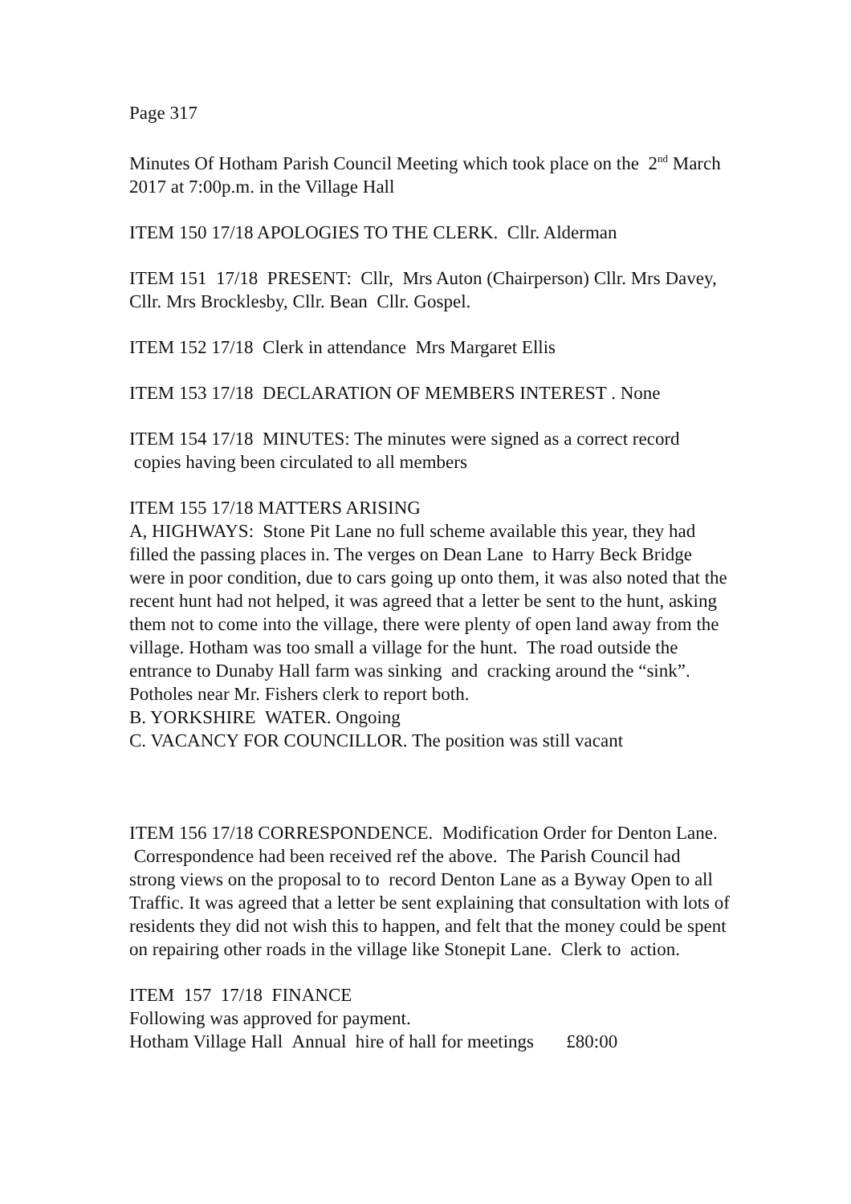Page 317
Minutes Of Hotham Parish Council Meeting which took place on the 2<sup>nd</sup> March 2017 at 7:00p.m. in the Village Hall
ITEM 150 17/18 APOLOGIES TO THE CLERK. Cllr. Alderman
ITEM 151 17/18 PRESENT: Cllr, Mrs Auton (Chairperson) Cllr. Mrs Davey, Cllr. Mrs Brocklesby, Cllr. Bean Cllr. Gospel.
ITEM 152 17/18 Clerk in attendance Mrs Margaret Ellis
ITEM 153 17/18 DECLARATION OF MEMBERS INTEREST . None
ITEM 154 17/18 MINUTES: The minutes were signed as a correct record copies having been circulated to all members
ITEM 155 17/18 MATTERS ARISING
A, HIGHWAYS: Stone Pit Lane no full scheme available this year, they had filled the passing places in. The verges on Dean Lane to Harry Beck Bridge were in poor condition, due to cars going up onto them, it was also noted that the recent hunt had not helped, it was agreed that a letter be sent to the hunt, asking them not to come into the village, there were plenty of open land away from the village. Hotham was too small a village for the hunt. The road outside the entrance to Dunaby Hall farm was sinking and cracking around the “sink”. Potholes near Mr. Fishers clerk to report both.
B. YORKSHIRE WATER. Ongoing
C. VACANCY FOR COUNCILLOR. The position was still vacant
ITEM 156 17/18 CORRESPONDENCE. Modification Order for Denton Lane. Correspondence had been received ref the above. The Parish Council had strong views on the proposal to to record Denton Lane as a Byway Open to all Traffic. It was agreed that a letter be sent explaining that consultation with lots of residents they did not wish this to happen, and felt that the money could be spent on repairing other roads in the village like Stonepit Lane. Clerk to action.
ITEM 157 17/18 FINANCE
Following was approved for payment.
Hotham Village Hall Annual hire of hall for meetings £80:00